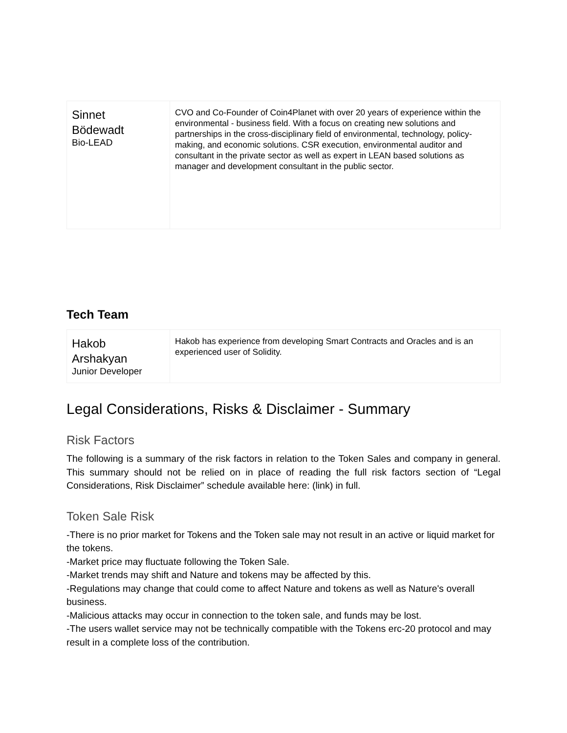| Sinnet Bödewadt Bio-LEAD | CVO and Co-Founder of Coin4Planet with over 20 years of experience within the environmental - business field. With a focus on creating new solutions and partnerships in the cross-disciplinary field of environmental, technology, policy-making, and economic solutions. CSR execution, environmental auditor and consultant in the private sector as well as expert in LEAN based solutions as manager and development consultant in the public sector. |
Tech Team
| Hakob Arshakyan Junior Developer | Hakob has experience from developing Smart Contracts and Oracles and is an experienced user of Solidity. |
Legal Considerations, Risks & Disclaimer - Summary
Risk Factors
The following is a summary of the risk factors in relation to the Token Sales and company in general. This summary should not be relied on in place of reading the full risk factors section of “Legal Considerations, Risk Disclaimer” schedule available here: (link) in full.
Token Sale Risk
-There is no prior market for Tokens and the Token sale may not result in an active or liquid market for the tokens.
-Market price may fluctuate following the Token Sale.
-Market trends may shift and Nature and tokens may be affected by this.
-Regulations may change that could come to affect Nature and tokens as well as Nature's overall business.
-Malicious attacks may occur in connection to the token sale, and funds may be lost.
-The users wallet service may not be technically compatible with the Tokens erc-20 protocol and may result in a complete loss of the contribution.